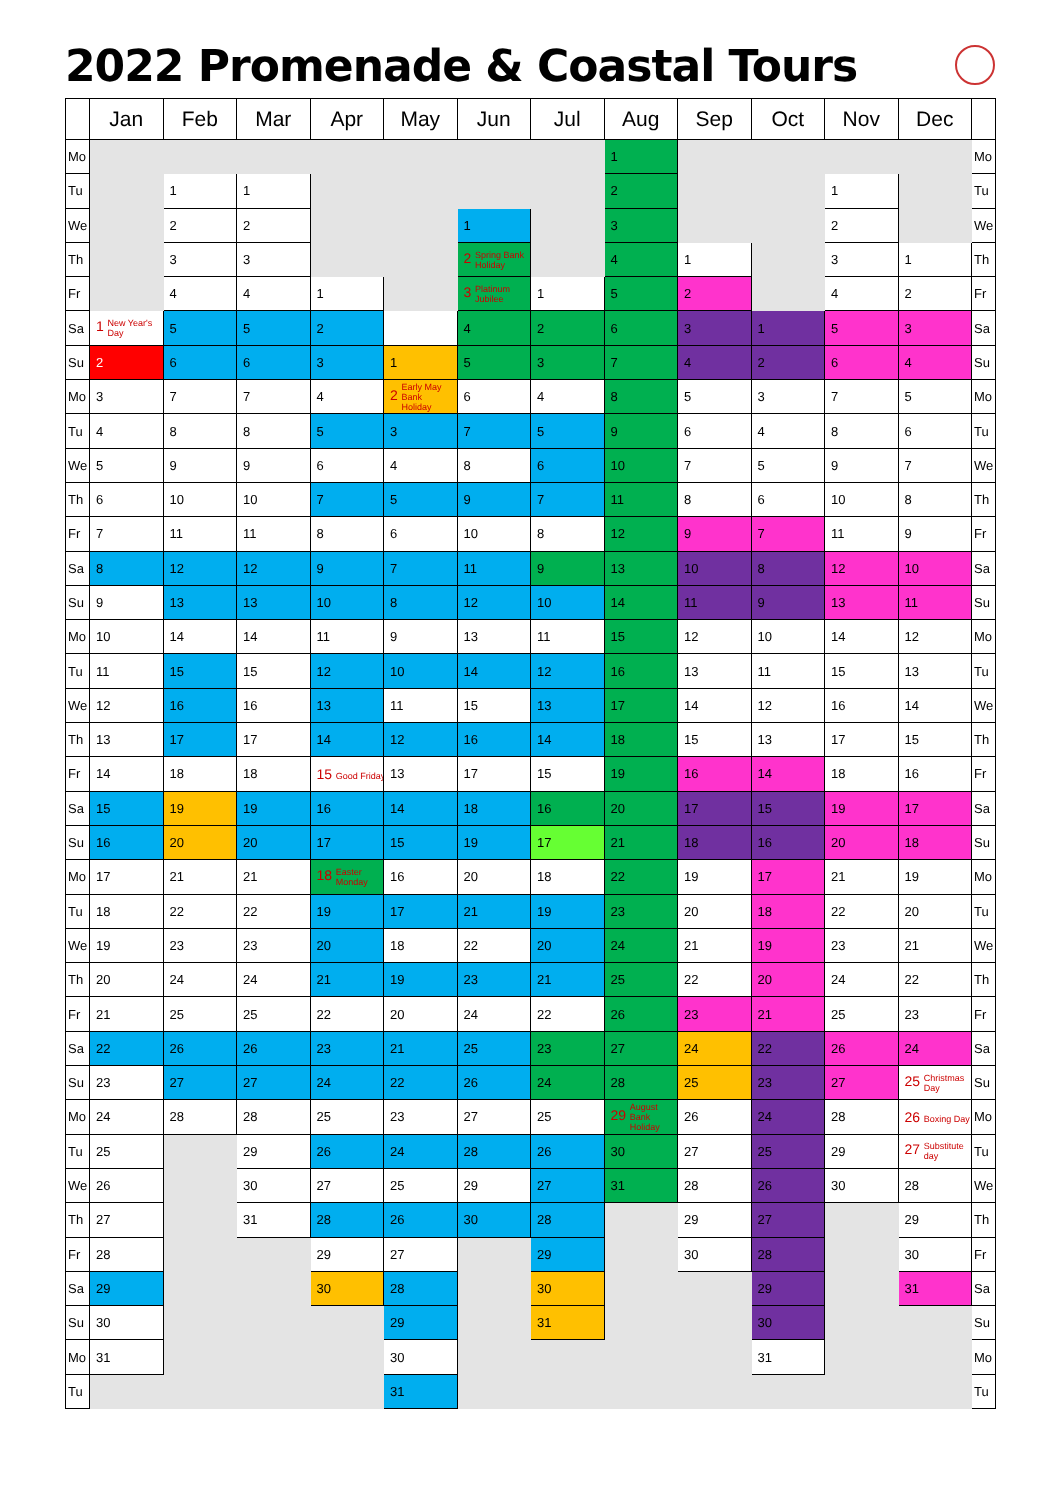2022 Promenade & Coastal Tours
| | Jan | Feb | Mar | Apr | May | Jun | Jul | Aug | Sep | Oct | Nov | Dec | |
| --- | --- | --- | --- | --- | --- | --- | --- | --- | --- | --- | --- | --- | --- |
| Mo | | | | | | | | 1 | | | | | Mo |
| Tu | | 1 | 1 | | | | | 2 | | | 1 | | Tu |
| We | | 2 | 2 | | | 1 | | 3 | | | 2 | | We |
| Th | | 3 | 3 | | | 2 Spring Bank Holiday | | 4 | 1 | | 3 | 1 | Th |
| Fr | | 4 | 4 | 1 | | 3 Platinum Jubilee | 1 | 5 | 2 | | 4 | 2 | Fr |
| Sa | 1 New Year's Day | 5 | 5 | 2 | | 4 | 2 | 6 | 3 | 1 | 5 | 3 | Sa |
| Su | 2 | 6 | 6 | 3 | 1 | 5 | 3 | 7 | 4 | 2 | 6 | 4 | Su |
| Mo | 3 | 7 | 7 | 4 | 2 Early May Bank Holiday | 6 | 4 | 8 | 5 | 3 | 7 | 5 | Mo |
| Tu | 4 | 8 | 8 | 5 | 3 | 7 | 5 | 9 | 6 | 4 | 8 | 6 | Tu |
| We | 5 | 9 | 9 | 6 | 4 | 8 | 6 | 10 | 7 | 5 | 9 | 7 | We |
| Th | 6 | 10 | 10 | 7 | 5 | 9 | 7 | 11 | 8 | 6 | 10 | 8 | Th |
| Fr | 7 | 11 | 11 | 8 | 6 | 10 | 8 | 12 | 9 | 7 | 11 | 9 | Fr |
| Sa | 8 | 12 | 12 | 9 | 7 | 11 | 9 | 13 | 10 | 8 | 12 | 10 | Sa |
| Su | 9 | 13 | 13 | 10 | 8 | 12 | 10 | 14 | 11 | 9 | 13 | 11 | Su |
| Mo | 10 | 14 | 14 | 11 | 9 | 13 | 11 | 15 | 12 | 10 | 14 | 12 | Mo |
| Tu | 11 | 15 | 15 | 12 | 10 | 14 | 12 | 16 | 13 | 11 | 15 | 13 | Tu |
| We | 12 | 16 | 16 | 13 | 11 | 15 | 13 | 17 | 14 | 12 | 16 | 14 | We |
| Th | 13 | 17 | 17 | 14 | 12 | 16 | 14 | 18 | 15 | 13 | 17 | 15 | Th |
| Fr | 14 | 18 | 18 | 15 Good Friday | 13 | 17 | 15 | 19 | 16 | 14 | 18 | 16 | Fr |
| Sa | 15 | 19 | 19 | 16 | 14 | 18 | 16 | 20 | 17 | 15 | 19 | 17 | Sa |
| Su | 16 | 20 | 20 | 17 | 15 | 19 | 17 | 21 | 18 | 16 | 20 | 18 | Su |
| Mo | 17 | 21 | 21 | 18 Easter Monday | 16 | 20 | 18 | 22 | 19 | 17 | 21 | 19 | Mo |
| Tu | 18 | 22 | 22 | 19 | 17 | 21 | 19 | 23 | 20 | 18 | 22 | 20 | Tu |
| We | 19 | 23 | 23 | 20 | 18 | 22 | 20 | 24 | 21 | 19 | 23 | 21 | We |
| Th | 20 | 24 | 24 | 21 | 19 | 23 | 21 | 25 | 22 | 20 | 24 | 22 | Th |
| Fr | 21 | 25 | 25 | 22 | 20 | 24 | 22 | 26 | 23 | 21 | 25 | 23 | Fr |
| Sa | 22 | 26 | 26 | 23 | 21 | 25 | 23 | 27 | 24 | 22 | 26 | 24 | Sa |
| Su | 23 | 27 | 27 | 24 | 22 | 26 | 24 | 28 | 25 | 23 | 27 | 25 Christmas Day | Su |
| Mo | 24 | 28 | 28 | 25 | 23 | 27 | 25 | 29 August Bank Holiday | 26 | 24 | 28 | 26 Boxing Day | Mo |
| Tu | 25 | | 29 | 26 | 24 | 28 | 26 | 30 | 27 | 25 | 29 | 27 Substitute day | Tu |
| We | 26 | | 30 | 27 | 25 | 29 | 27 | 31 | 28 | 26 | 30 | 28 | We |
| Th | 27 | | 31 | 28 | 26 | 30 | 28 | | 29 | 27 | | 29 | Th |
| Fr | 28 | | | 29 | 27 | | 29 | | 30 | 28 | | 30 | Fr |
| Sa | 29 | | | 30 | 28 | | 30 | | | 29 | | 31 | Sa |
| Su | 30 | | | | 29 | | 31 | | | 30 | | | Su |
| Mo | 31 | | | | 30 | | | | | 31 | | | Mo |
| Tu | | | | | 31 | | | | | | | | Tu |